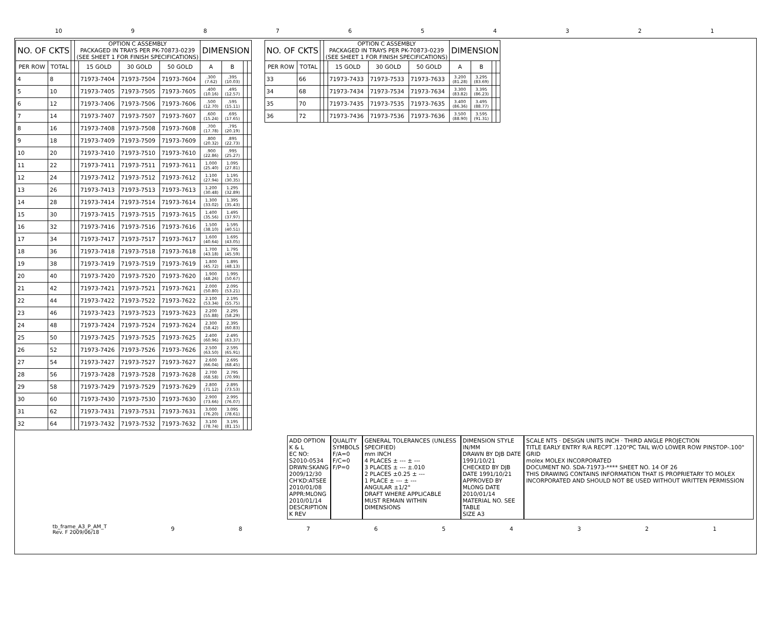10 987654321
| NO. OF CKTS | | | OPTION C ASSEMBLY PACKAGED IN TRAYS PER PK-70873-0239 (SEE SHEET 1 FOR FINISH SPECIFICATIONS) | | | | DIMENSION | | | |
| --- | --- | --- | --- | --- | --- | --- | --- | --- | --- | --- |
| PER ROW | TOTAL | | | 15 GOLD | 30 GOLD | 50 GOLD | A | B | | |
| 4 | 8 | | | 71973-7404 | 71973-7504 | 71973-7604 | .300 (7.62) | .395 (10.03) | | |
| 5 | 10 | | | 71973-7405 | 71973-7505 | 71973-7605 | .400 (10.16) | .495 (12.57) | | |
| 6 | 12 | | | 71973-7406 | 71973-7506 | 71973-7606 | .500 (12.70) | .595 (15.11) | | |
| 7 | 14 | | | 71973-7407 | 71973-7507 | 71973-7607 | .600 (15.24) | .695 (17.65) | | |
| 8 | 16 | | | 71973-7408 | 71973-7508 | 71973-7608 | .700 (17.78) | .795 (20.19) | | |
| 9 | 18 | | | 71973-7409 | 71973-7509 | 71973-7609 | .800 (20.32) | .895 (22.73) | | |
| 10 | 20 | | | 71973-7410 | 71973-7510 | 71973-7610 | .900 (22.86) | .995 (25.27) | | |
| 11 | 22 | | | 71973-7411 | 71973-7511 | 71973-7611 | 1.000 (25.40) | 1.095 (27.81) | | |
| 12 | 24 | | | 71973-7412 | 71973-7512 | 71973-7612 | 1.100 (27.94) | 1.195 (30.35) | | |
| 13 | 26 | | | 71973-7413 | 71973-7513 | 71973-7613 | 1.200 (30.48) | 1.295 (32.89) | | |
| 14 | 28 | | | 71973-7414 | 71973-7514 | 71973-7614 | 1.300 (33.02) | 1.395 (35.43) | | |
| 15 | 30 | | | 71973-7415 | 71973-7515 | 71973-7615 | 1.400 (35.56) | 1.495 (37.97) | | |
| 16 | 32 | | | 71973-7416 | 71973-7516 | 71973-7616 | 1.500 (38.10) | 1.595 (40.51) | | |
| 17 | 34 | | | 71973-7417 | 71973-7517 | 71973-7617 | 1.600 (40.64) | 1.695 (43.05) | | |
| 18 | 36 | | | 71973-7418 | 71973-7518 | 71973-7618 | 1.700 (43.18) | 1.795 (45.59) | | |
| 19 | 38 | | | 71973-7419 | 71973-7519 | 71973-7619 | 1.800 (45.72) | 1.895 (48.13) | | |
| 20 | 40 | | | 71973-7420 | 71973-7520 | 71973-7620 | 1.900 (48.26) | 1.995 (50.67) | | |
| 21 | 42 | | | 71973-7421 | 71973-7521 | 71973-7621 | 2.000 (50.80) | 2.095 (53.21) | | |
| 22 | 44 | | | 71973-7422 | 71973-7522 | 71973-7622 | 2.100 (53.34) | 2.195 (55.75) | | |
| 23 | 46 | | | 71973-7423 | 71973-7523 | 71973-7623 | 2.200 (55.88) | 2.295 (58.29) | | |
| 24 | 48 | | | 71973-7424 | 71973-7524 | 71973-7624 | 2.300 (58.42) | 2.395 (60.83) | | |
| 25 | 50 | | | 71973-7425 | 71973-7525 | 71973-7625 | 2.400 (60.96) | 2.495 (63.37) | | |
| 26 | 52 | | | 71973-7426 | 71973-7526 | 71973-7626 | 2.500 (63.50) | 2.595 (65.91) | | |
| 27 | 54 | | | 71973-7427 | 71973-7527 | 71973-7627 | 2.600 (66.04) | 2.695 (68.45) | | |
| 28 | 56 | | | 71973-7428 | 71973-7528 | 71973-7628 | 2.700 (68.58) | 2.795 (70.99) | | |
| 29 | 58 | | | 71973-7429 | 71973-7529 | 71973-7629 | 2.800 (71.12) | 2.895 (73.53) | | |
| 30 | 60 | | | 71973-7430 | 71973-7530 | 71973-7630 | 2.900 (73.66) | 2.995 (76.07) | | |
| 31 | 62 | | | 71973-7431 | 71973-7531 | 71973-7631 | 3.000 (76.20) | 3.095 (78.61) | | |
| 32 | 64 | | | 71973-7432 | 71973-7532 | 71973-7632 | 3.100 (78.74) | 3.195 (81.15) | | |
| NO. OF CKTS | | | OPTION C ASSEMBLY PACKAGED IN TRAYS PER PK-70873-0239 (SEE SHEET 1 FOR FINISH SPECIFICATIONS) | | | | DIMENSION | | | |
| --- | --- | --- | --- | --- | --- | --- | --- | --- | --- | --- |
| PER ROW | TOTAL | | | 15 GOLD | 30 GOLD | 50 GOLD | A | B | | |
| 33 | 66 | | | 71973-7433 | 71973-7533 | 71973-7633 | 3.200 (81.28) | 3.295 (83.69) | | |
| 34 | 68 | | | 71973-7434 | 71973-7534 | 71973-7634 | 3.300 (83.82) | 3.395 (86.23) | | |
| 35 | 70 | | | 71973-7435 | 71973-7535 | 71973-7635 | 3.400 (86.36) | 3.495 (88.77) | | |
| 36 | 72 | | | 71973-7436 | 71973-7536 | 71973-7636 | 3.500 (88.90) | 3.595 (91.31) | | |
ADD OPTION K & L
EC NO: S2010-0534
DRWN:SKANG 2009/12/30
CH'KD:ATSEE 2010/01/08
APPR:MLONG 2010/01/14
DESCRIPTION K REV
QUALITY SYMBOLS
F/A=0
F/C=0
F/P=0
GENERAL TOLERANCES (UNLESS SPECIFIED)
mm INCH
4 PLACES ± --- ± ---
3 PLACES ± --- ±.010
2 PLACES ±0.25 ± ---
1 PLACE ± --- ± ---
ANGULAR ±1/2°
DRAFT WHERE APPLICABLE MUST REMAIN WITHIN DIMENSIONS
DIMENSION STYLE IN/MM
DRAWN BY DJB DATE 1991/10/21
CHECKED BY DJB DATE 1991/10/21
APPROVED BY MLONG DATE 2010/01/14
MATERIAL NO. SEE TABLE
SIZE A3
SCALE NTS · DESIGN UNITS INCH · THIRD ANGLE PROJECTION
TITLE EARLY ENTRY R/A RECPT .120"PC TAIL W/O LOWER ROW PINSTOP-.100" GRID
molex MOLEX INCORPORATED
DOCUMENT NO. SDA-71973-**** SHEET NO. 14 OF 26
THIS DRAWING CONTAINS INFORMATION THAT IS PROPRIETARY TO MOLEX INCORPORATED AND SHOULD NOT BE USED WITHOUT WRITTEN PERMISSION
tb_frame_A3_P_AM_T
Rev. F 2009/06/18 987654321